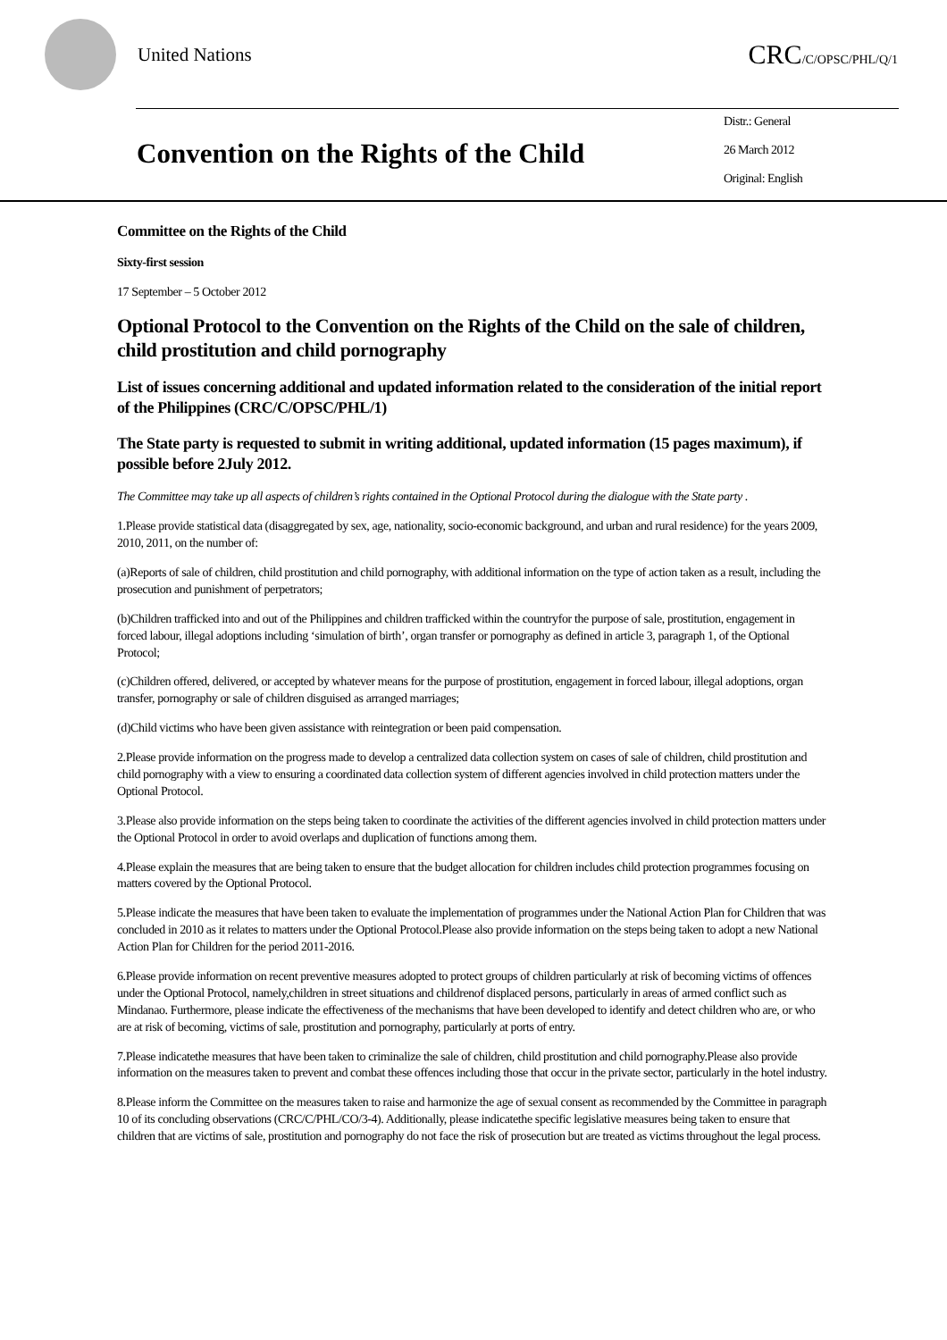United Nations
CRC/C/OPSC/PHL/Q/1
Convention on the Rights of the Child
Distr.: General
26 March 2012
Original: English
Committee on the Rights of the Child
Sixty-first session
17 September – 5 October 2012
Optional Protocol to the Convention on the Rights of the Child on the sale of children, child prostitution and child pornography
List of issues concerning additional and updated information related to the consideration of the initial report of the Philippines (CRC/C/OPSC/PHL/1)
The State party is requested to submit in writing additional, updated information (15 pages maximum), if possible before 2July 2012.
The Committee may take up all aspects of children’s rights contained in the Optional Protocol during the dialogue with the State party .
1.Please provide statistical data (disaggregated by sex, age, nationality, socio-economic background, and urban and rural residence) for the years 2009, 2010, 2011, on the number of:
(a)Reports of sale of children, child prostitution and child pornography, with additional information on the type of action taken as a result, including the prosecution and punishment of perpetrators;
(b)Children trafficked into and out of the Philippines and children trafficked within the countryfor the purpose of sale, prostitution, engagement in forced labour, illegal adoptions including ‘simulation of birth’, organ transfer or pornography as defined in article 3, paragraph 1, of the Optional Protocol;
(c)Children offered, delivered, or accepted by whatever means for the purpose of prostitution, engagement in forced labour, illegal adoptions, organ transfer, pornography or sale of children disguised as arranged marriages;
(d)Child victims who have been given assistance with reintegration or been paid compensation.
2.Please provide information on the progress made to develop a centralized data collection system on cases of sale of children, child prostitution and child pornography with a view to ensuring a coordinated data collection system of different agencies involved in child protection matters under the Optional Protocol.
3.Please also provide information on the steps being taken to coordinate the activities of the different agencies involved in child protection matters under the Optional Protocol in order to avoid overlaps and duplication of functions among them.
4.Please explain the measures that are being taken to ensure that the budget allocation for children includes child protection programmes focusing on matters covered by the Optional Protocol.
5.Please indicate the measures that have been taken to evaluate the implementation of programmes under the National Action Plan for Children that was concluded in 2010 as it relates to matters under the Optional Protocol.Please also provide information on the steps being taken to adopt a new National Action Plan for Children for the period 2011-2016.
6.Please provide information on recent preventive measures adopted to protect groups of children particularly at risk of becoming victims of offences under the Optional Protocol, namely,children in street situations and childrenof displaced persons, particularly in areas of armed conflict such as Mindanao. Furthermore, please indicate the effectiveness of the mechanisms that have been developed to identify and detect children who are, or who are at risk of becoming, victims of sale, prostitution and pornography, particularly at ports of entry.
7.Please indicatethe measures that have been taken to criminalize the sale of children, child prostitution and child pornography.Please also provide information on the measures taken to prevent and combat these offences including those that occur in the private sector, particularly in the hotel industry.
8.Please inform the Committee on the measures taken to raise and harmonize the age of sexual consent as recommended by the Committee in paragraph 10 of its concluding observations (CRC/C/PHL/CO/3-4). Additionally, please indicatethe specific legislative measures being taken to ensure that children that are victims of sale, prostitution and pornography do not face the risk of prosecution but are treated as victims throughout the legal process.